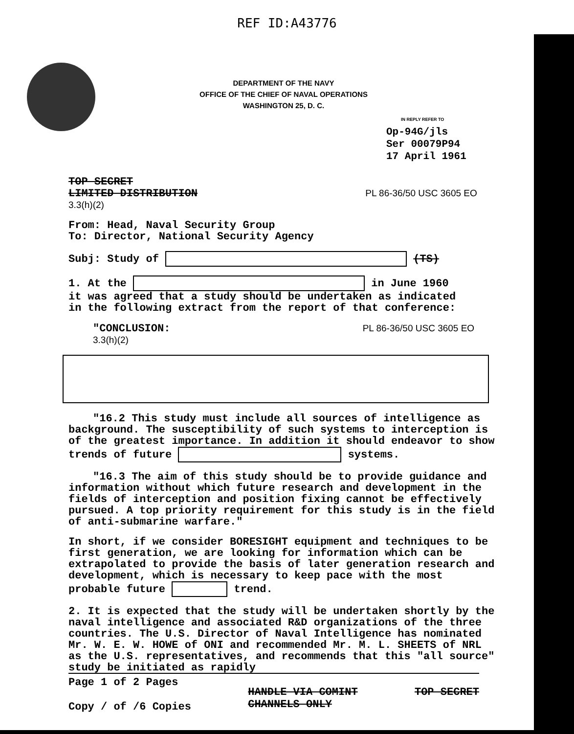REF ID:A43776
DEPARTMENT OF THE NAVY
OFFICE OF THE CHIEF OF NAVAL OPERATIONS
WASHINGTON 25, D. C.
IN REPLY REFER TO
Op-94G/jls
Ser 00079P94
17 April 1961
TOP SECRET
LIMITED DISTRIBUTION PL 86-36/50 USC 3605 EO 3.3(h)(2)
From: Head, Naval Security Group
To: Director, National Security Agency
Subj: Study of (TS)
1. At the in June 1960
it was agreed that a study should be undertaken as indicated
in the following extract from the report of that conference:
"CONCLUSION: PL 86-36/50 USC 3605 EO 3.3(h)(2)
"16.2 This study must include all sources of intelligence as background. The susceptibility of such systems to interception is of the greatest importance. In addition it should endeavor to show trends of future systems.
"16.3 The aim of this study should be to provide guidance and information without which future research and development in the fields of interception and position fixing cannot be effectively pursued. A top priority requirement for this study is in the field of anti-submarine warfare."
In short, if we consider BORESIGHT equipment and techniques to be first generation, we are looking for information which can be extrapolated to provide the basis of later generation research and development, which is necessary to keep pace with the most probable future trend.
2. It is expected that the study will be undertaken shortly by the naval intelligence and associated R&D organizations of the three countries. The U.S. Director of Naval Intelligence has nominated Mr. W. E. W. HOWE of ONI and recommended Mr. M. L. SHEETS of NRL as the U.S. representatives, and recommends that this "all source" study be initiated as rapidly
Page 1 of 2 Pages
Copy / of /6 Copies
HANDLE VIA COMINT
CHANNELS ONLY
TOP SECRET